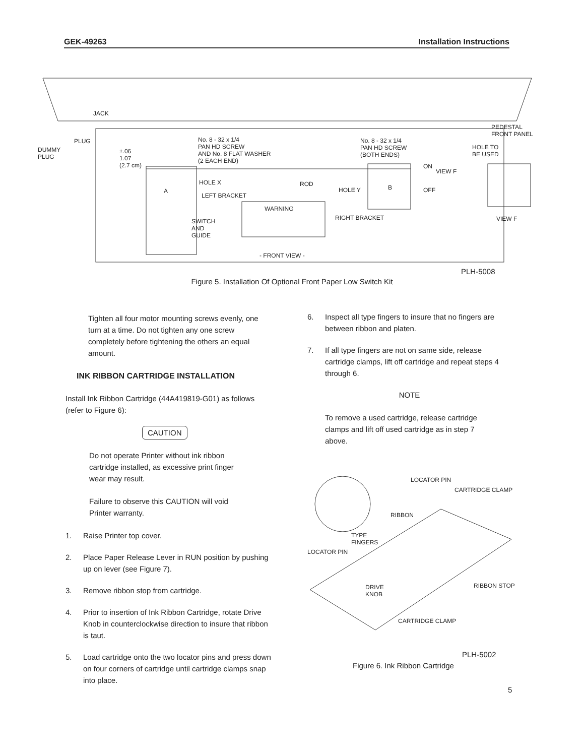GEK-49263 Installation Instructions
JACK
DUMMY
PLUG
PLUG
±.06
1.07
(2.7 cm)
No. 8 - 32 x 1/4
PAN HD SCREW
AND No. 8 FLAT WASHER
(2 EACH END)
No. 8 - 32 x 1/4
PAN HD SCREW
(BOTH ENDS)
PEDESTAL
FRONT PANEL
HOLE TO
BE USED
A
HOLE X
LEFT BRACKET
ROD
HOLE Y B
ON
OFF
VIEW F
WARNING
SWITCH
AND
GUIDE
RIGHT BRACKET VIEW F
- FRONT VIEW -
PLH-5008
Figure 5. Installation Of Optional Front Paper Low Switch Kit
Tighten all four motor mounting screws evenly, one turn at a time. Do not tighten any one screw completely before tightening the others an equal amount.
INK RIBBON CARTRIDGE INSTALLATION
Install Ink Ribbon Cartridge (44A419819-G01) as follows (refer to Figure 6):
CAUTION
Do not operate Printer without ink ribbon cartridge installed, as excessive print finger wear may result.
Failure to observe this CAUTION will void Printer warranty.
1. Raise Printer top cover.
2. Place Paper Release Lever in RUN position by pushing up on lever (see Figure 7).
3. Remove ribbon stop from cartridge.
4. Prior to insertion of Ink Ribbon Cartridge, rotate Drive Knob in counterclockwise direction to insure that ribbon is taut.
5. Load cartridge onto the two locator pins and press down on four corners of cartridge until cartridge clamps snap into place.
6. Inspect all type fingers to insure that no fingers are between ribbon and platen.
7. If all type fingers are not on same side, release cartridge clamps, lift off cartridge and repeat steps 4 through 6.
NOTE
To remove a used cartridge, release cartridge clamps and lift off used cartridge as in step 7 above.
LOCATOR PIN
CARTRIDGE CLAMP
RIBBON
TYPE
FINGERS
LOCATOR PIN
DRIVE
KNOB
RIBBON STOP
CARTRIDGE CLAMP
PLH-5002
Figure 6. Ink Ribbon Cartridge
5